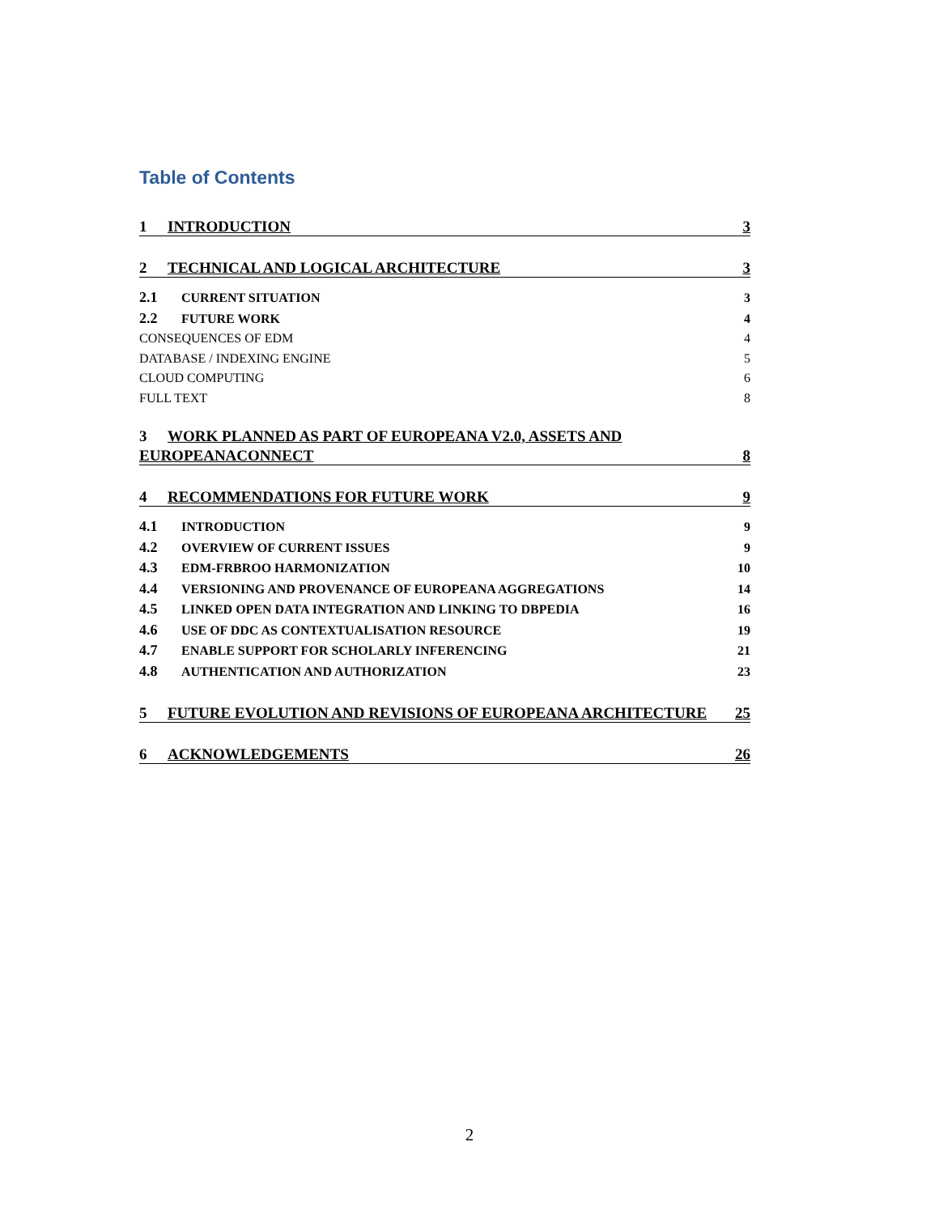Table of Contents
1 INTRODUCTION 3
2 TECHNICAL AND LOGICAL ARCHITECTURE 3
2.1 CURRENT SITUATION 3
2.2 FUTURE WORK 4
CONSEQUENCES OF EDM 4
DATABASE / INDEXING ENGINE 5
CLOUD COMPUTING 6
FULL TEXT 8
3 WORK PLANNED AS PART OF EUROPEANA V2.0, ASSETS AND
EUROPEANACONNECT 8
4 RECOMMENDATIONS FOR FUTURE WORK 9
4.1 INTRODUCTION 9
4.2 OVERVIEW OF CURRENT ISSUES 9
4.3 EDM-FRBROO HARMONIZATION 10
4.4 VERSIONING AND PROVENANCE OF EUROPEANA AGGREGATIONS 14
4.5 LINKED OPEN DATA INTEGRATION AND LINKING TO DBPEDIA 16
4.6 USE OF DDC AS CONTEXTUALISATION RESOURCE 19
4.7 ENABLE SUPPORT FOR SCHOLARLY INFERENCING 21
4.8 AUTHENTICATION AND AUTHORIZATION 23
5 FUTURE EVOLUTION AND REVISIONS OF EUROPEANA ARCHITECTURE 25
6 ACKNOWLEDGEMENTS 26
2